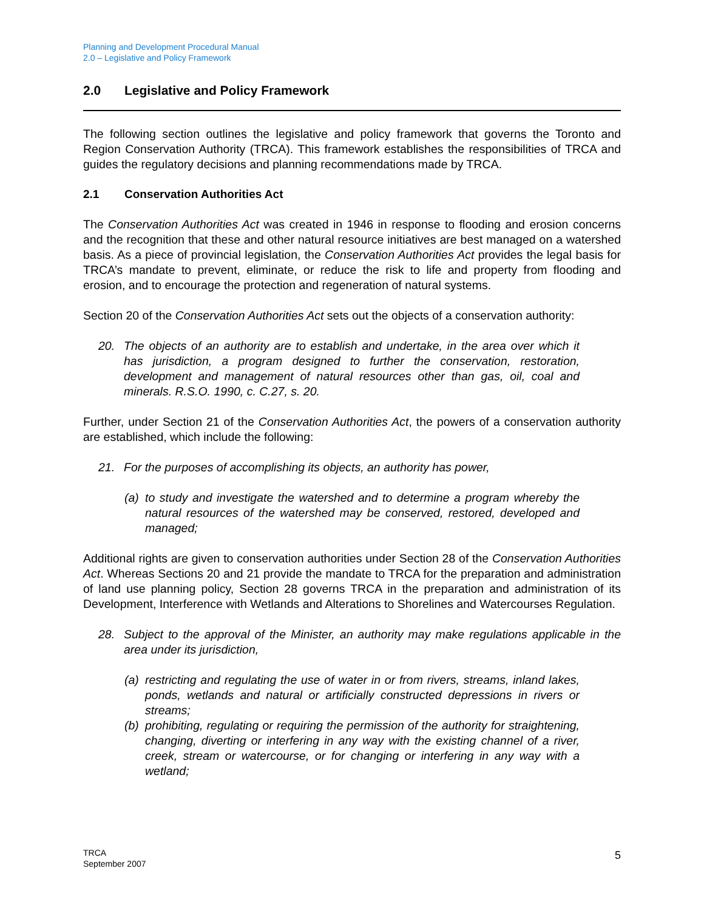Planning and Development Procedural Manual
2.0 – Legislative and Policy Framework
2.0 Legislative and Policy Framework
The following section outlines the legislative and policy framework that governs the Toronto and Region Conservation Authority (TRCA). This framework establishes the responsibilities of TRCA and guides the regulatory decisions and planning recommendations made by TRCA.
2.1 Conservation Authorities Act
The Conservation Authorities Act was created in 1946 in response to flooding and erosion concerns and the recognition that these and other natural resource initiatives are best managed on a watershed basis. As a piece of provincial legislation, the Conservation Authorities Act provides the legal basis for TRCA’s mandate to prevent, eliminate, or reduce the risk to life and property from flooding and erosion, and to encourage the protection and regeneration of natural systems.
Section 20 of the Conservation Authorities Act sets out the objects of a conservation authority:
20. The objects of an authority are to establish and undertake, in the area over which it has jurisdiction, a program designed to further the conservation, restoration, development and management of natural resources other than gas, oil, coal and minerals. R.S.O. 1990, c. C.27, s. 20.
Further, under Section 21 of the Conservation Authorities Act, the powers of a conservation authority are established, which include the following:
21. For the purposes of accomplishing its objects, an authority has power,
(a) to study and investigate the watershed and to determine a program whereby the natural resources of the watershed may be conserved, restored, developed and managed;
Additional rights are given to conservation authorities under Section 28 of the Conservation Authorities Act. Whereas Sections 20 and 21 provide the mandate to TRCA for the preparation and administration of land use planning policy, Section 28 governs TRCA in the preparation and administration of its Development, Interference with Wetlands and Alterations to Shorelines and Watercourses Regulation.
28. Subject to the approval of the Minister, an authority may make regulations applicable in the area under its jurisdiction,
(a) restricting and regulating the use of water in or from rivers, streams, inland lakes, ponds, wetlands and natural or artificially constructed depressions in rivers or streams;
(b) prohibiting, regulating or requiring the permission of the authority for straightening, changing, diverting or interfering in any way with the existing channel of a river, creek, stream or watercourse, or for changing or interfering in any way with a wetland;
TRCA
September 2007
5